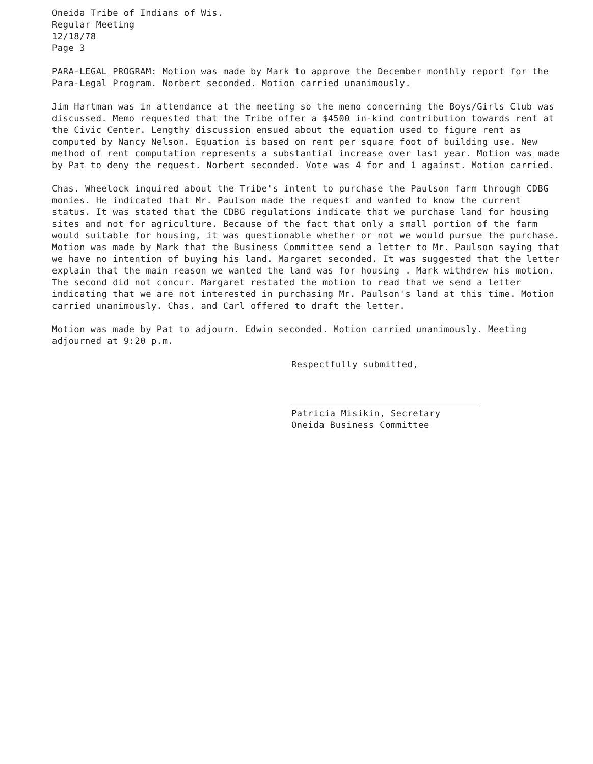Oneida Tribe of Indians of Wis.
Regular Meeting
12/18/78
Page 3
PARA-LEGAL PROGRAM: Motion was made by Mark to approve the December monthly report for the Para-Legal Program. Norbert seconded. Motion carried unanimously.
Jim Hartman was in attendance at the meeting so the memo concerning the Boys/Girls Club was discussed. Memo requested that the Tribe offer a $4500 in-kind contribution towards rent at the Civic Center. Lengthy discussion ensued about the equation used to figure rent as computed by Nancy Nelson. Equation is based on rent per square foot of building use. New method of rent computation represents a substantial increase over last year. Motion was made by Pat to deny the request. Norbert seconded. Vote was 4 for and 1 against. Motion carried.
Chas. Wheelock inquired about the Tribe's intent to purchase the Paulson farm through CDBG monies. He indicated that Mr. Paulson made the request and wanted to know the current status. It was stated that the CDBG regulations indicate that we purchase land for housing sites and not for agriculture. Because of the fact that only a small portion of the farm would suitable for housing, it was questionable whether or not we would pursue the purchase. Motion was made by Mark that the Business Committee send a letter to Mr. Paulson saying that we have no intention of buying his land. Margaret seconded. It was suggested that the letter explain that the main reason we wanted the land was for housing . Mark withdrew his motion. The second did not concur. Margaret restated the motion to read that we send a letter indicating that we are not interested in purchasing Mr. Paulson's land at this time. Motion carried unanimously. Chas. and Carl offered to draft the letter.
Motion was made by Pat to adjourn. Edwin seconded. Motion carried unanimously. Meeting adjourned at 9:20 p.m.
Respectfully submitted,
Patricia Misikin, Secretary
Oneida Business Committee